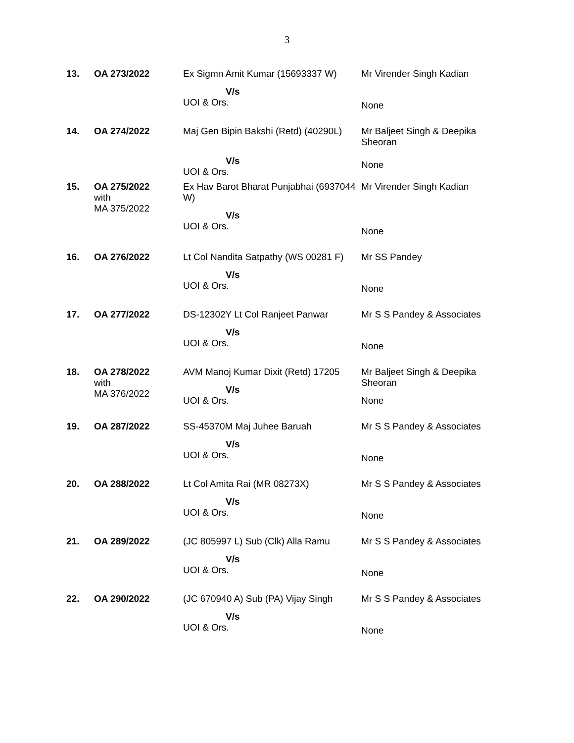3
| 13. | OA 273/2022 | Ex Sigmn Amit Kumar (15693337 W) V/s UOI & Ors. | Mr Virender Singh Kadian None |
| 14. | OA 274/2022 | Maj Gen Bipin Bakshi (Retd) (40290L) V/s UOI & Ors. | Mr Baljeet Singh & Deepika Sheoran None |
| 15. | OA 275/2022 with MA 375/2022 | Ex Hav Barot Bharat Punjabhai (6937044 W) V/s UOI & Ors. | Mr Virender Singh Kadian None |
| 16. | OA 276/2022 | Lt Col Nandita Satpathy (WS 00281 F) V/s UOI & Ors. | Mr SS Pandey None |
| 17. | OA 277/2022 | DS-12302Y Lt Col Ranjeet Panwar V/s UOI & Ors. | Mr S S Pandey & Associates None |
| 18. | OA 278/2022 with MA 376/2022 | AVM Manoj Kumar Dixit (Retd) 17205 V/s UOI & Ors. | Mr Baljeet Singh & Deepika Sheoran None |
| 19. | OA 287/2022 | SS-45370M Maj Juhee Baruah V/s UOI & Ors. | Mr S S Pandey & Associates None |
| 20. | OA 288/2022 | Lt Col Amita Rai (MR 08273X) V/s UOI & Ors. | Mr S S Pandey & Associates None |
| 21. | OA 289/2022 | (JC 805997 L) Sub (Clk) Alla Ramu V/s UOI & Ors. | Mr S S Pandey & Associates None |
| 22. | OA 290/2022 | (JC 670940 A) Sub (PA) Vijay Singh V/s UOI & Ors. | Mr S S Pandey & Associates None |